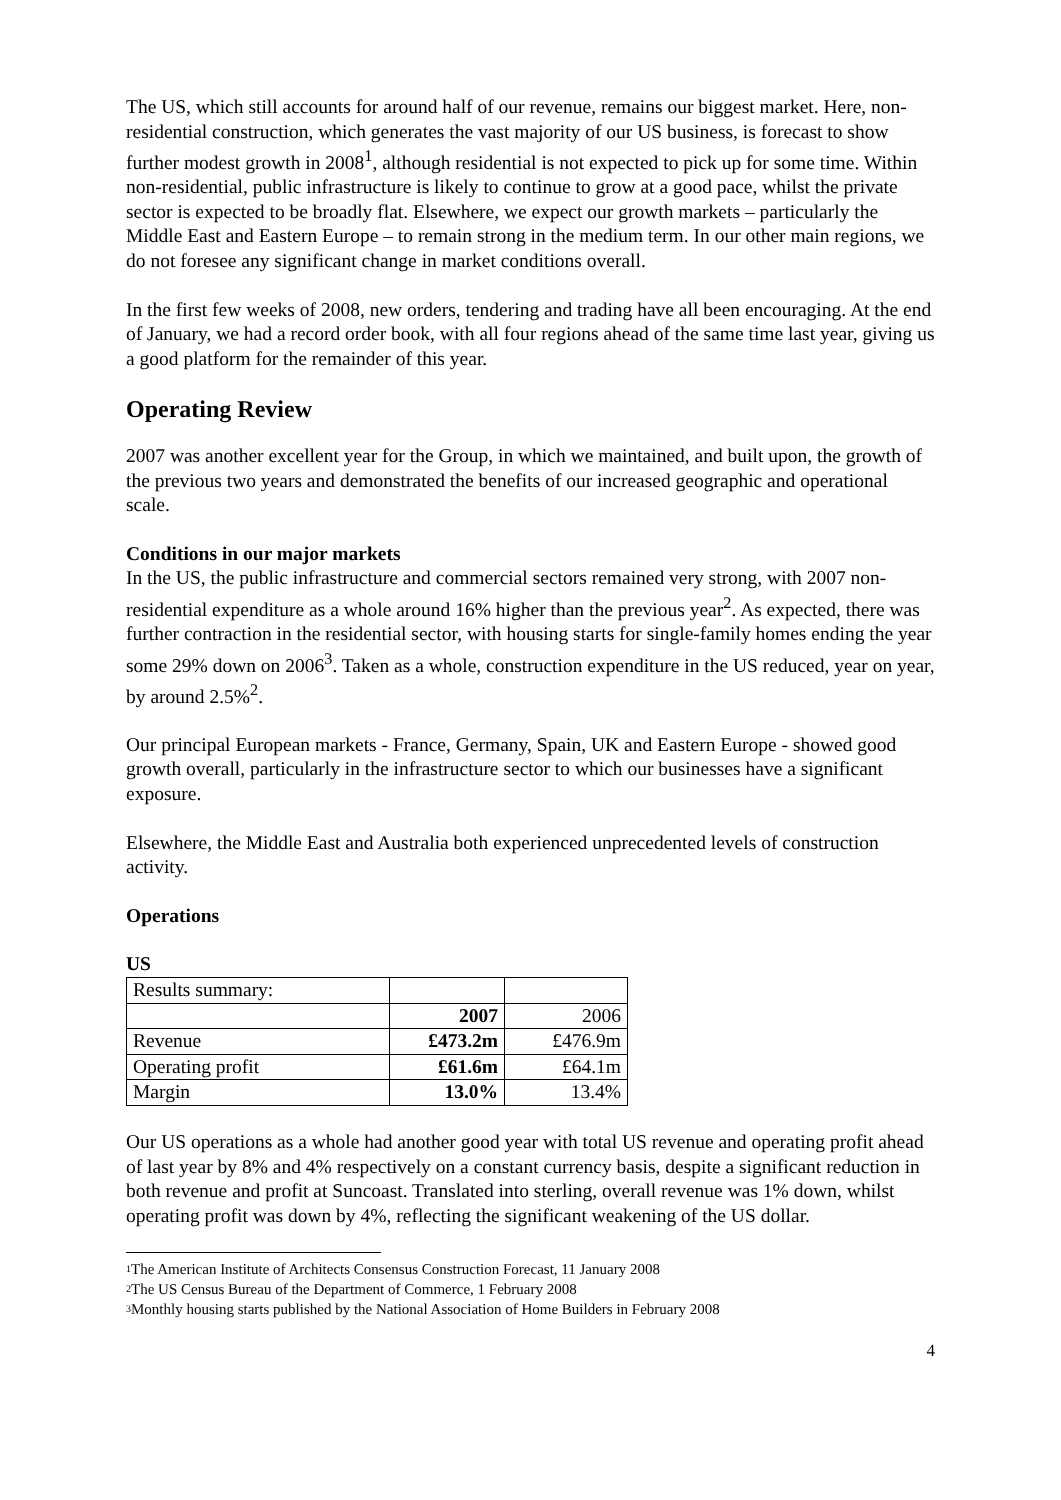The US, which still accounts for around half of our revenue, remains our biggest market. Here, non-residential construction, which generates the vast majority of our US business, is forecast to show further modest growth in 2008<sup>1</sup>, although residential is not expected to pick up for some time. Within non-residential, public infrastructure is likely to continue to grow at a good pace, whilst the private sector is expected to be broadly flat. Elsewhere, we expect our growth markets – particularly the Middle East and Eastern Europe – to remain strong in the medium term. In our other main regions, we do not foresee any significant change in market conditions overall.
In the first few weeks of 2008, new orders, tendering and trading have all been encouraging. At the end of January, we had a record order book, with all four regions ahead of the same time last year, giving us a good platform for the remainder of this year.
Operating Review
2007 was another excellent year for the Group, in which we maintained, and built upon, the growth of the previous two years and demonstrated the benefits of our increased geographic and operational scale.
Conditions in our major markets
In the US, the public infrastructure and commercial sectors remained very strong, with 2007 non-residential expenditure as a whole around 16% higher than the previous year<sup>2</sup>. As expected, there was further contraction in the residential sector, with housing starts for single-family homes ending the year some 29% down on 2006<sup>3</sup>. Taken as a whole, construction expenditure in the US reduced, year on year, by around 2.5%<sup>2</sup>.
Our principal European markets - France, Germany, Spain, UK and Eastern Europe - showed good growth overall, particularly in the infrastructure sector to which our businesses have a significant exposure.
Elsewhere, the Middle East and Australia both experienced unprecedented levels of construction activity.
Operations
US
| Results summary: | | |
| | 2007 | 2006 |
| Revenue | £473.2m | £476.9m |
| Operating profit | £61.6m | £64.1m |
| Margin | 13.0% | 13.4% |
Our US operations as a whole had another good year with total US revenue and operating profit ahead of last year by 8% and 4% respectively on a constant currency basis, despite a significant reduction in both revenue and profit at Suncoast. Translated into sterling, overall revenue was 1% down, whilst operating profit was down by 4%, reflecting the significant weakening of the US dollar.
<sup>1</sup> The American Institute of Architects Consensus Construction Forecast, 11 January 2008
<sup>2</sup> The US Census Bureau of the Department of Commerce, 1 February 2008
<sup>3</sup> Monthly housing starts published by the National Association of Home Builders in February 2008
4